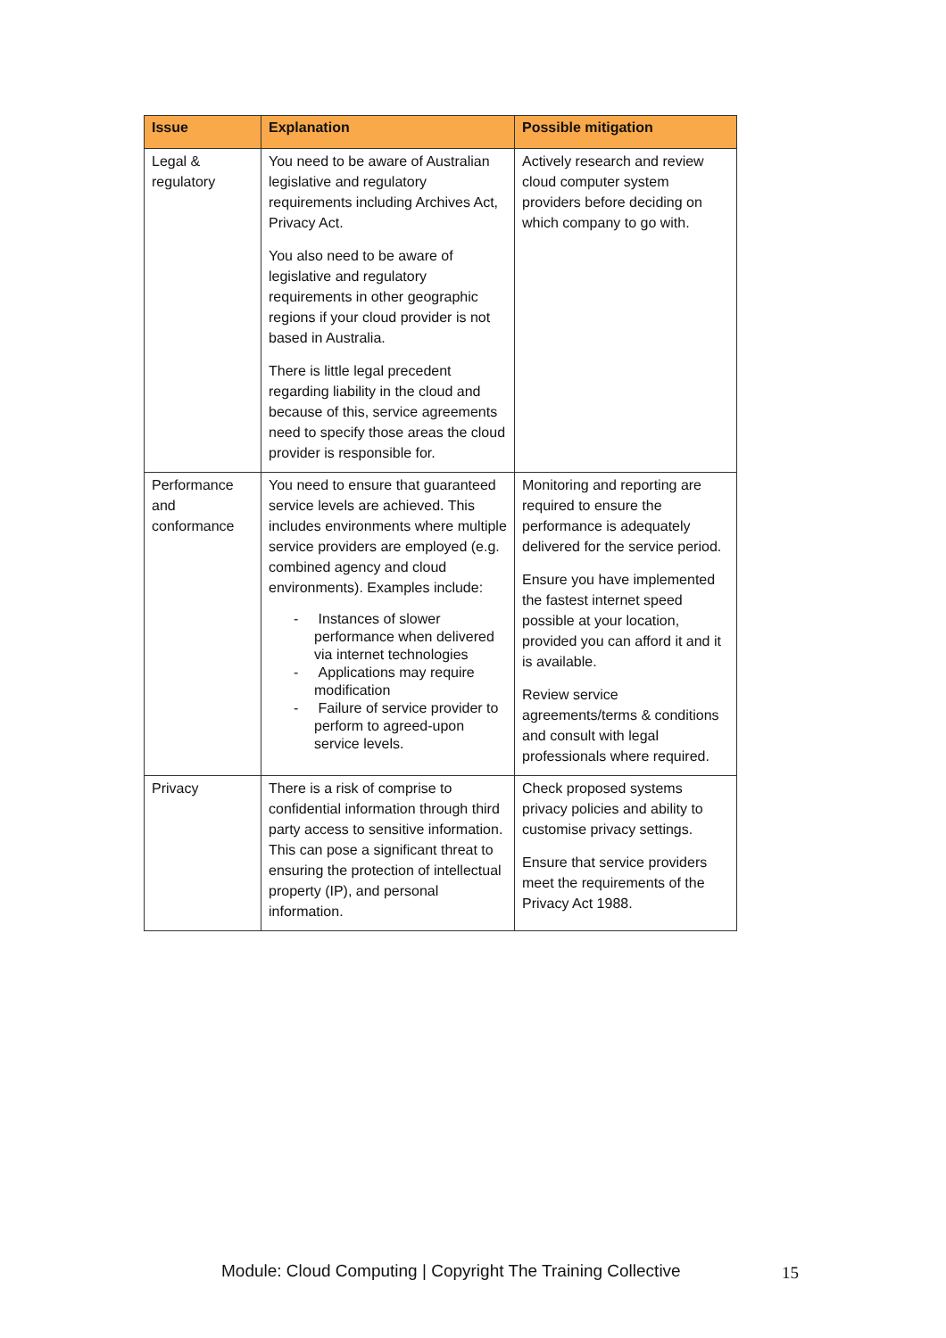| Issue | Explanation | Possible mitigation |
| --- | --- | --- |
| Legal & regulatory | You need to be aware of Australian legislative and regulatory requirements including Archives Act, Privacy Act. You also need to be aware of legislative and regulatory requirements in other geographic regions if your cloud provider is not based in Australia. There is little legal precedent regarding liability in the cloud and because of this, service agreements need to specify those areas the cloud provider is responsible for. | Actively research and review cloud computer system providers before deciding on which company to go with. |
| Performance and conformance | You need to ensure that guaranteed service levels are achieved. This includes environments where multiple service providers are employed (e.g. combined agency and cloud environments). Examples include: - Instances of slower performance when delivered via internet technologies - Applications may require modification - Failure of service provider to perform to agreed-upon service levels. | Monitoring and reporting are required to ensure the performance is adequately delivered for the service period. Ensure you have implemented the fastest internet speed possible at your location, provided you can afford it and it is available. Review service agreements/terms & conditions and consult with legal professionals where required. |
| Privacy | There is a risk of comprise to confidential information through third party access to sensitive information. This can pose a significant threat to ensuring the protection of intellectual property (IP), and personal information. | Check proposed systems privacy policies and ability to customise privacy settings. Ensure that service providers meet the requirements of the Privacy Act 1988. |
Module: Cloud Computing | Copyright The Training Collective
15